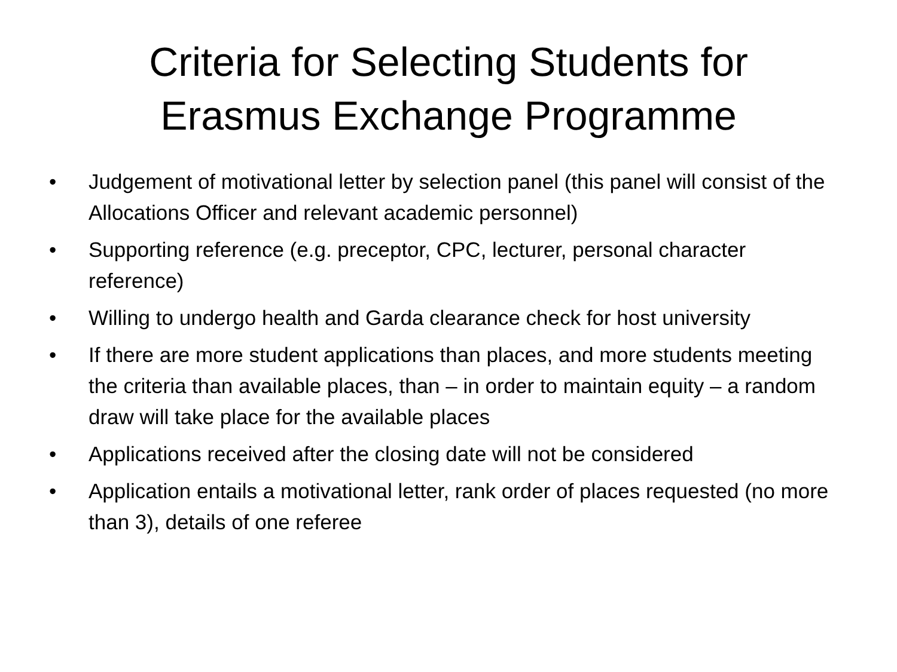Criteria for Selecting Students for
Erasmus Exchange Programme
• Judgement of motivational letter by selection panel (this panel will consist of the Allocations Officer and relevant academic personnel)
• Supporting reference (e.g. preceptor, CPC, lecturer, personal character reference)
• Willing to undergo health and Garda clearance check for host university
• If there are more student applications than places, and more students meeting the criteria than available places, than – in order to maintain equity – a random draw will take place for the available places
• Applications received after the closing date will not be considered
• Application entails a motivational letter, rank order of places requested (no more than 3), details of one referee